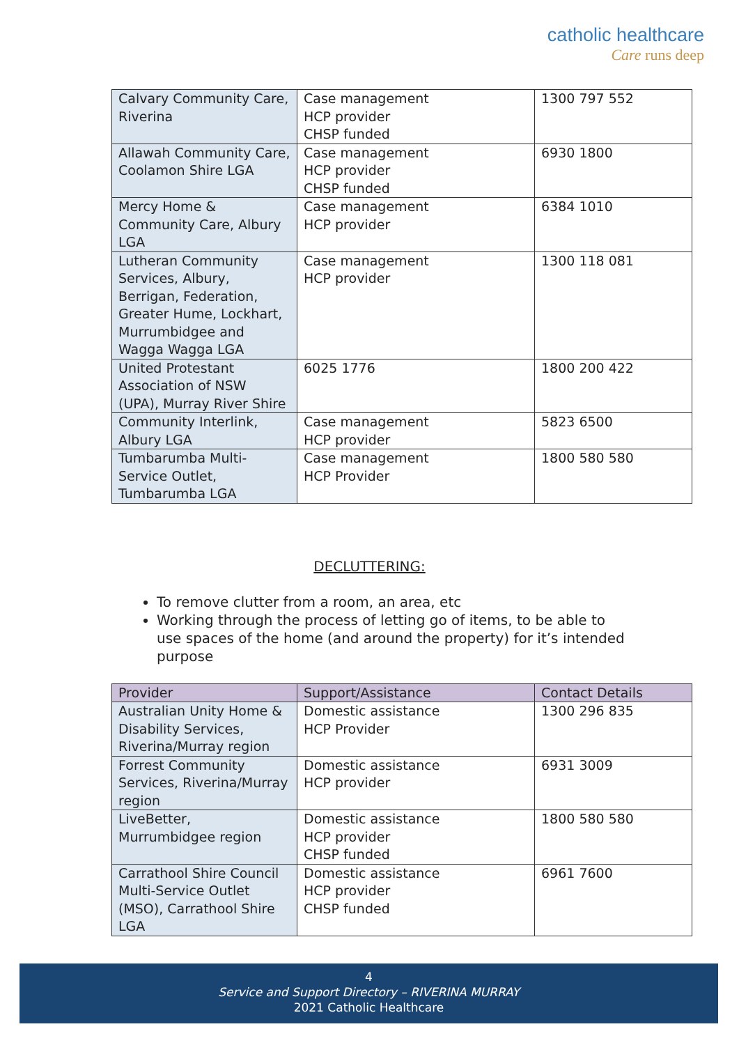catholic healthcare
Care runs deep
| Calvary Community Care, Riverina | Case management HCP provider CHSP funded | 1300 797 552 |
| Allawah Community Care, Coolamon Shire LGA | Case management HCP provider CHSP funded | 6930 1800 |
| Mercy Home & Community Care, Albury LGA | Case management HCP provider | 6384 1010 |
| Lutheran Community Services, Albury, Berrigan, Federation, Greater Hume, Lockhart, Murrumbidgee and Wagga Wagga LGA | Case management HCP provider | 1300 118 081 |
| United Protestant Association of NSW (UPA), Murray River Shire | 6025 1776 | 1800 200 422 |
| Community Interlink, Albury LGA | Case management HCP provider | 5823 6500 |
| Tumbarumba Multi-Service Outlet, Tumbarumba LGA | Case management HCP Provider | 1800 580 580 |
DECLUTTERING:
To remove clutter from a room, an area, etc
Working through the process of letting go of items, to be able to use spaces of the home (and around the property) for it’s intended purpose
| Provider | Support/Assistance | Contact Details |
| --- | --- | --- |
| Australian Unity Home & Disability Services, Riverina/Murray region | Domestic assistance HCP Provider | 1300 296 835 |
| Forrest Community Services, Riverina/Murray region | Domestic assistance HCP provider | 6931 3009 |
| LiveBetter, Murrumbidgee region | Domestic assistance HCP provider CHSP funded | 1800 580 580 |
| Carrathool Shire Council Multi-Service Outlet (MSO), Carrathool Shire LGA | Domestic assistance HCP provider CHSP funded | 6961 7600 |
4
Service and Support Directory – RIVERINA MURRAY
2021 Catholic Healthcare